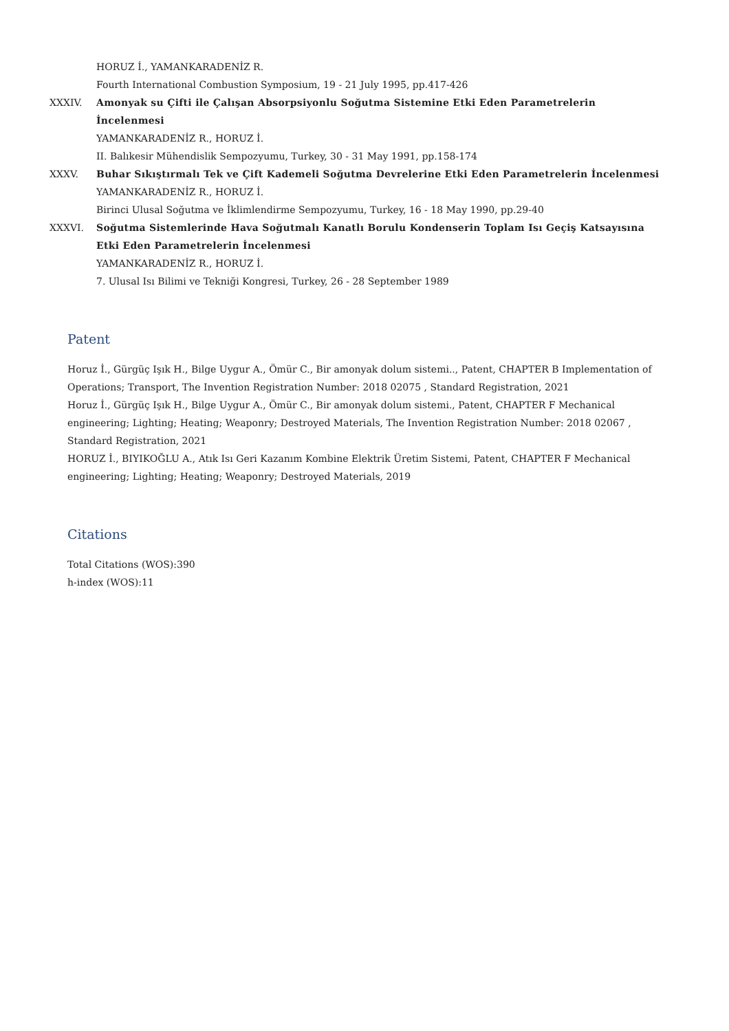HORUZ İ., YAMANKARADENİZ R.
Fourth International Combustion Symposium, 19 - 21 July 1995, pp.417-426
XXXIV.
Amonyak su Çifti ile Çalışan Absorpsiyonlu Soğutma Sistemine Etki Eden Parametrelerin İncelenmesi
YAMANKARADENİZ R., HORUZ İ.
II. Balıkesir Mühendislik Sempozyumu, Turkey, 30 - 31 May 1991, pp.158-174
XXXV. Buhar Sıkıştırmalı Tek ve Çift Kademeli Soğutma Devrelerine Etki Eden Parametrelerin İncelenmesi
YAMANKARADENİZ R., HORUZ İ.
Birinci Ulusal Soğutma ve İklimlendirme Sempozyumu, Turkey, 16 - 18 May 1990, pp.29-40
XXXVI.
Soğutma Sistemlerinde Hava Soğutmalı Kanatlı Borulu Kondenserin Toplam Isı Geçiş Katsayısına Etki Eden Parametrelerin İncelenmesi
YAMANKARADENİZ R., HORUZ İ.
7. Ulusal Isı Bilimi ve Tekniği Kongresi, Turkey, 26 - 28 September 1989
Patent
Horuz İ., Gürgüç Işık H., Bilge Uygur A., Ömür C., Bir amonyak dolum sistemi.., Patent, CHAPTER B Implementation of Operations; Transport, The Invention Registration Number: 2018 02075 , Standard Registration, 2021
Horuz İ., Gürgüç Işık H., Bilge Uygur A., Ömür C., Bir amonyak dolum sistemi., Patent, CHAPTER F Mechanical engineering; Lighting; Heating; Weaponry; Destroyed Materials, The Invention Registration Number: 2018 02067 , Standard Registration, 2021
HORUZ İ., BIYIKOĞLU A., Atık Isı Geri Kazanım Kombine Elektrik Üretim Sistemi, Patent, CHAPTER F Mechanical engineering; Lighting; Heating; Weaponry; Destroyed Materials, 2019
Citations
Total Citations (WOS):390
h-index (WOS):11